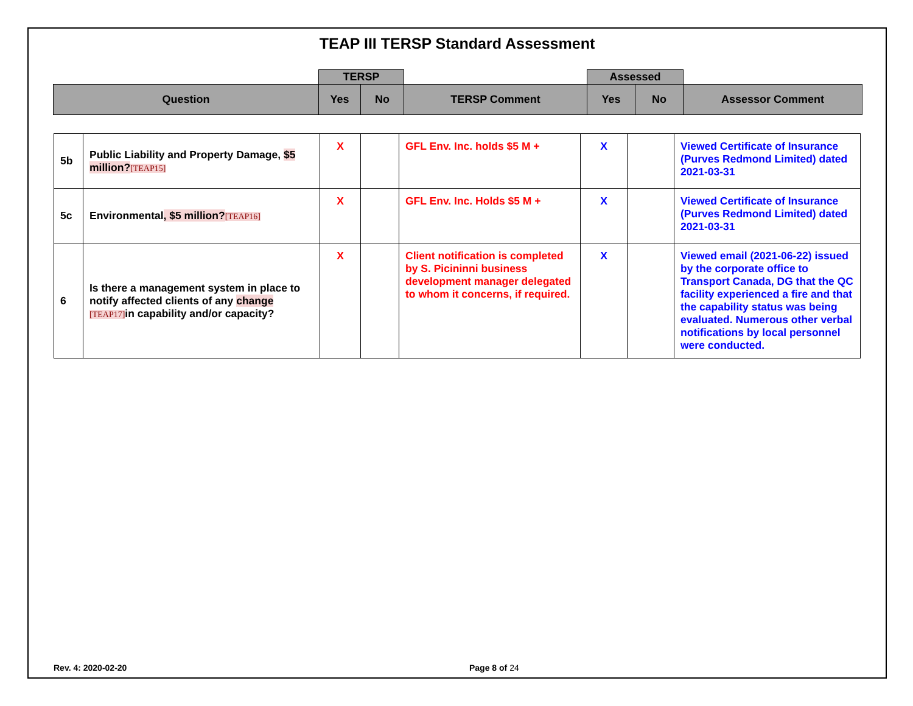TEAP III TERSP Standard Assessment
| | TERSP | | | Assessed | | |
| Question | Yes | No | TERSP Comment | Yes | No | Assessor Comment |
| 5b | Public Liability and Property Damage, $5 million? [TEAP15] | X | | GFL Env. Inc. holds $5 M + | X | | Viewed Certificate of Insurance (Purves Redmond Limited) dated 2021-03-31 |
| 5c | Environmental , $5 million? [TEAP16] | X | | GFL Env. Inc. Holds $5 M + | X | | Viewed Certificate of Insurance (Purves Redmond Limited) dated 2021-03-31 |
| 6 | Is there a management system in place to notify affected clients of any change [TEAP17] in capability and/or capacity? | X | | Client notification is completed by S. Picininni business development manager delegated to whom it concerns, if required. | X | | Viewed email (2021-06-22) issued by the corporate office to Transport Canada, DG that the QC facility experienced a fire and that the capability status was being evaluated. Numerous other verbal notifications by local personnel were conducted. |
Rev. 4: 2020-02-20 Page 8 of 24